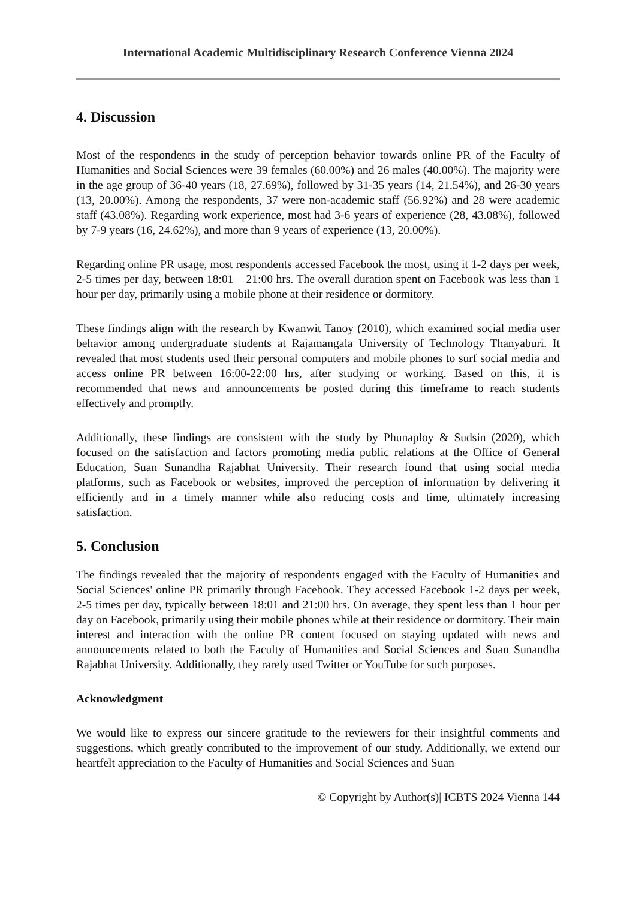International Academic Multidisciplinary Research Conference Vienna 2024
4. Discussion
Most of the respondents in the study of perception behavior towards online PR of the Faculty of Humanities and Social Sciences were 39 females (60.00%) and 26 males (40.00%). The majority were in the age group of 36-40 years (18, 27.69%), followed by 31-35 years (14, 21.54%), and 26-30 years (13, 20.00%). Among the respondents, 37 were non-academic staff (56.92%) and 28 were academic staff (43.08%). Regarding work experience, most had 3-6 years of experience (28, 43.08%), followed by 7-9 years (16, 24.62%), and more than 9 years of experience (13, 20.00%).
Regarding online PR usage, most respondents accessed Facebook the most, using it 1-2 days per week, 2-5 times per day, between 18:01 – 21:00 hrs. The overall duration spent on Facebook was less than 1 hour per day, primarily using a mobile phone at their residence or dormitory.
These findings align with the research by Kwanwit Tanoy (2010), which examined social media user behavior among undergraduate students at Rajamangala University of Technology Thanyaburi. It revealed that most students used their personal computers and mobile phones to surf social media and access online PR between 16:00-22:00 hrs, after studying or working. Based on this, it is recommended that news and announcements be posted during this timeframe to reach students effectively and promptly.
Additionally, these findings are consistent with the study by Phunaploy & Sudsin (2020), which focused on the satisfaction and factors promoting media public relations at the Office of General Education, Suan Sunandha Rajabhat University. Their research found that using social media platforms, such as Facebook or websites, improved the perception of information by delivering it efficiently and in a timely manner while also reducing costs and time, ultimately increasing satisfaction.
5. Conclusion
The findings revealed that the majority of respondents engaged with the Faculty of Humanities and Social Sciences' online PR primarily through Facebook. They accessed Facebook 1-2 days per week, 2-5 times per day, typically between 18:01 and 21:00 hrs. On average, they spent less than 1 hour per day on Facebook, primarily using their mobile phones while at their residence or dormitory. Their main interest and interaction with the online PR content focused on staying updated with news and announcements related to both the Faculty of Humanities and Social Sciences and Suan Sunandha Rajabhat University. Additionally, they rarely used Twitter or YouTube for such purposes.
Acknowledgment
We would like to express our sincere gratitude to the reviewers for their insightful comments and suggestions, which greatly contributed to the improvement of our study. Additionally, we extend our heartfelt appreciation to the Faculty of Humanities and Social Sciences and Suan
© Copyright by Author(s)| ICBTS 2024 Vienna 144